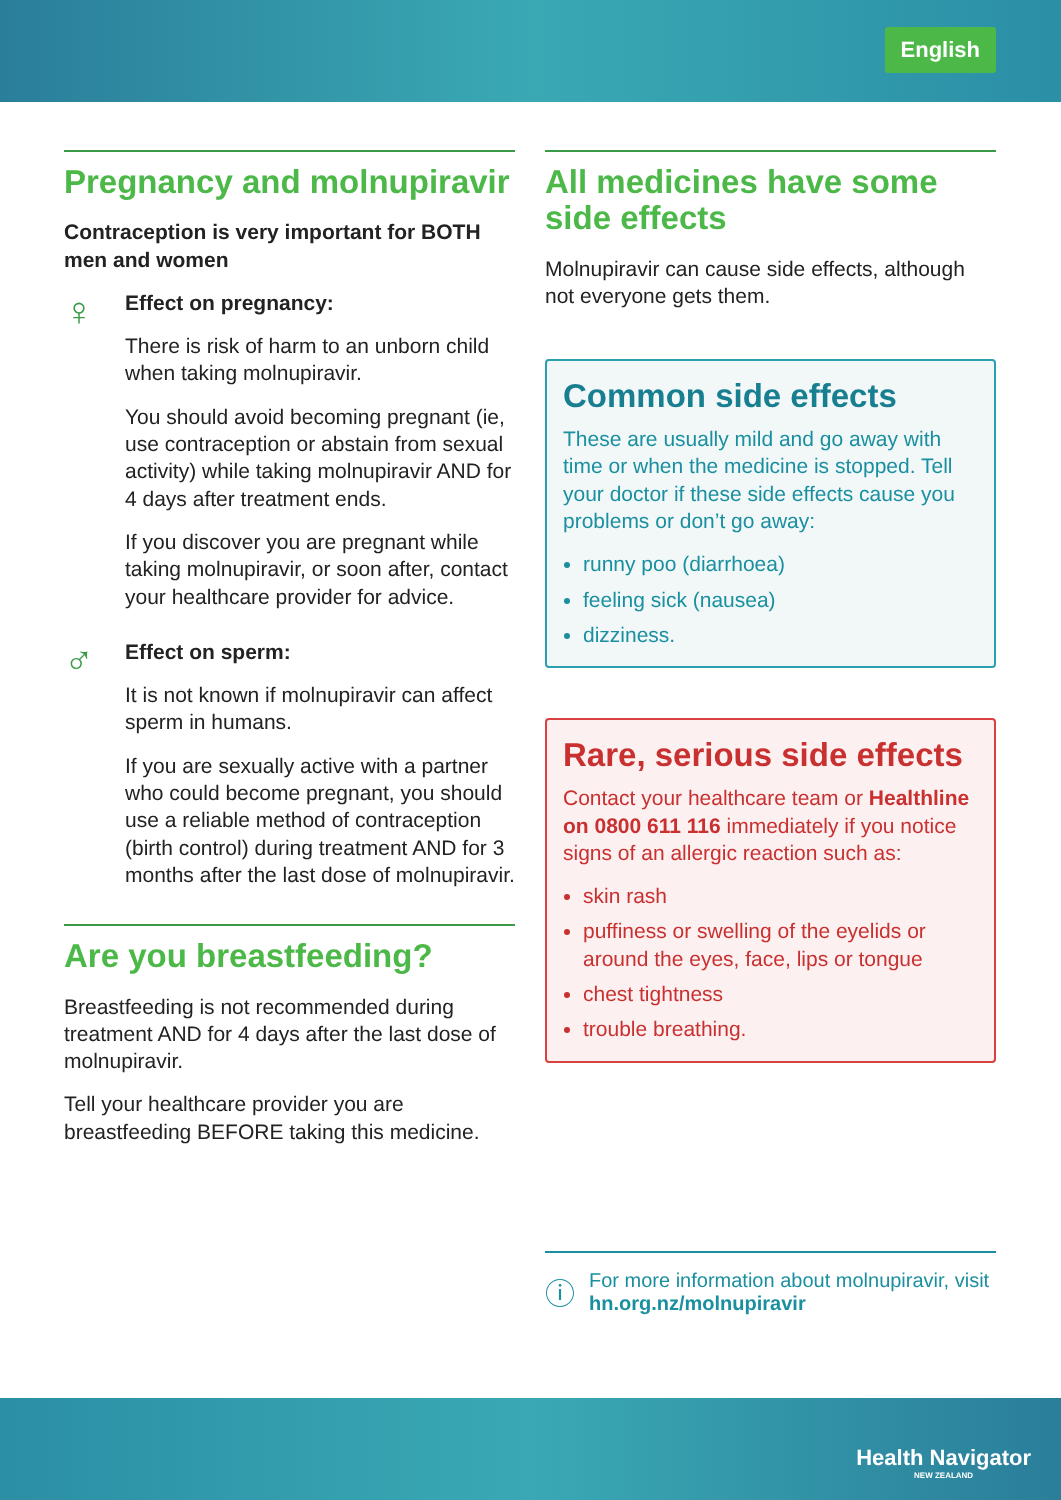English
Pregnancy and molnupiravir
Contraception is very important for BOTH men and women
♀
Effect on pregnancy:
There is risk of harm to an unborn child when taking molnupiravir.
You should avoid becoming pregnant (ie, use contraception or abstain from sexual activity) while taking molnupiravir AND for 4 days after treatment ends.
If you discover you are pregnant while taking molnupiravir, or soon after, contact your healthcare provider for advice.
♂
Effect on sperm:
It is not known if molnupiravir can affect sperm in humans.
If you are sexually active with a partner who could become pregnant, you should use a reliable method of contraception (birth control) during treatment AND for 3 months after the last dose of molnupiravir.
Are you breastfeeding?
Breastfeeding is not recommended during treatment AND for 4 days after the last dose of molnupiravir.
Tell your healthcare provider you are breastfeeding BEFORE taking this medicine.
All medicines have some side effects
Molnupiravir can cause side effects, although not everyone gets them.
Common side effects
These are usually mild and go away with time or when the medicine is stopped. Tell your doctor if these side effects cause you problems or don’t go away:
runny poo (diarrhoea)
feeling sick (nausea)
dizziness.
Rare, serious side effects
Contact your healthcare team or Healthline on 0800 611 116 immediately if you notice signs of an allergic reaction such as:
skin rash
puffiness or swelling of the eyelids or around the eyes, face, lips or tongue
chest tightness
trouble breathing.
ⓘ
For more information about molnupiravir, visit hn.org.nz/molnupiravir
Health Navigator
NEW ZEALAND